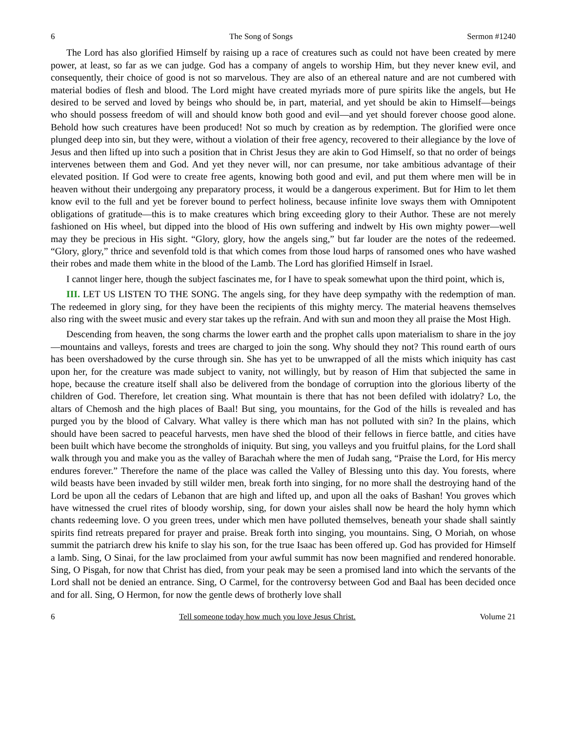6 The Song of Songs Sermon #1240
The Lord has also glorified Himself by raising up a race of creatures such as could not have been created by mere power, at least, so far as we can judge. God has a company of angels to worship Him, but they never knew evil, and consequently, their choice of good is not so marvelous. They are also of an ethereal nature and are not cumbered with material bodies of flesh and blood. The Lord might have created myriads more of pure spirits like the angels, but He desired to be served and loved by beings who should be, in part, material, and yet should be akin to Himself—beings who should possess freedom of will and should know both good and evil—and yet should forever choose good alone. Behold how such creatures have been produced! Not so much by creation as by redemption. The glorified were once plunged deep into sin, but they were, without a violation of their free agency, recovered to their allegiance by the love of Jesus and then lifted up into such a position that in Christ Jesus they are akin to God Himself, so that no order of beings intervenes between them and God. And yet they never will, nor can presume, nor take ambitious advantage of their elevated position. If God were to create free agents, knowing both good and evil, and put them where men will be in heaven without their undergoing any preparatory process, it would be a dangerous experiment. But for Him to let them know evil to the full and yet be forever bound to perfect holiness, because infinite love sways them with Omnipotent obligations of gratitude—this is to make creatures which bring exceeding glory to their Author. These are not merely fashioned on His wheel, but dipped into the blood of His own suffering and indwelt by His own mighty power—well may they be precious in His sight. “Glory, glory, how the angels sing,” but far louder are the notes of the redeemed. “Glory, glory,” thrice and sevenfold told is that which comes from those loud harps of ransomed ones who have washed their robes and made them white in the blood of the Lamb. The Lord has glorified Himself in Israel.
I cannot linger here, though the subject fascinates me, for I have to speak somewhat upon the third point, which is,
III. LET US LISTEN TO THE SONG. The angels sing, for they have deep sympathy with the redemption of man. The redeemed in glory sing, for they have been the recipients of this mighty mercy. The material heavens themselves also ring with the sweet music and every star takes up the refrain. And with sun and moon they all praise the Most High.
Descending from heaven, the song charms the lower earth and the prophet calls upon materialism to share in the joy—mountains and valleys, forests and trees are charged to join the song. Why should they not? This round earth of ours has been overshadowed by the curse through sin. She has yet to be unwrapped of all the mists which iniquity has cast upon her, for the creature was made subject to vanity, not willingly, but by reason of Him that subjected the same in hope, because the creature itself shall also be delivered from the bondage of corruption into the glorious liberty of the children of God. Therefore, let creation sing. What mountain is there that has not been defiled with idolatry? Lo, the altars of Chemosh and the high places of Baal! But sing, you mountains, for the God of the hills is revealed and has purged you by the blood of Calvary. What valley is there which man has not polluted with sin? In the plains, which should have been sacred to peaceful harvests, men have shed the blood of their fellows in fierce battle, and cities have been built which have become the strongholds of iniquity. But sing, you valleys and you fruitful plains, for the Lord shall walk through you and make you as the valley of Barachah where the men of Judah sang, “Praise the Lord, for His mercy endures forever.” Therefore the name of the place was called the Valley of Blessing unto this day. You forests, where wild beasts have been invaded by still wilder men, break forth into singing, for no more shall the destroying hand of the Lord be upon all the cedars of Lebanon that are high and lifted up, and upon all the oaks of Bashan! You groves which have witnessed the cruel rites of bloody worship, sing, for down your aisles shall now be heard the holy hymn which chants redeeming love. O you green trees, under which men have polluted themselves, beneath your shade shall saintly spirits find retreats prepared for prayer and praise. Break forth into singing, you mountains. Sing, O Moriah, on whose summit the patriarch drew his knife to slay his son, for the true Isaac has been offered up. God has provided for Himself a lamb. Sing, O Sinai, for the law proclaimed from your awful summit has now been magnified and rendered honorable. Sing, O Pisgah, for now that Christ has died, from your peak may be seen a promised land into which the servants of the Lord shall not be denied an entrance. Sing, O Carmel, for the controversy between God and Baal has been decided once and for all. Sing, O Hermon, for now the gentle dews of brotherly love shall
6 Tell someone today how much you love Jesus Christ. Volume 21